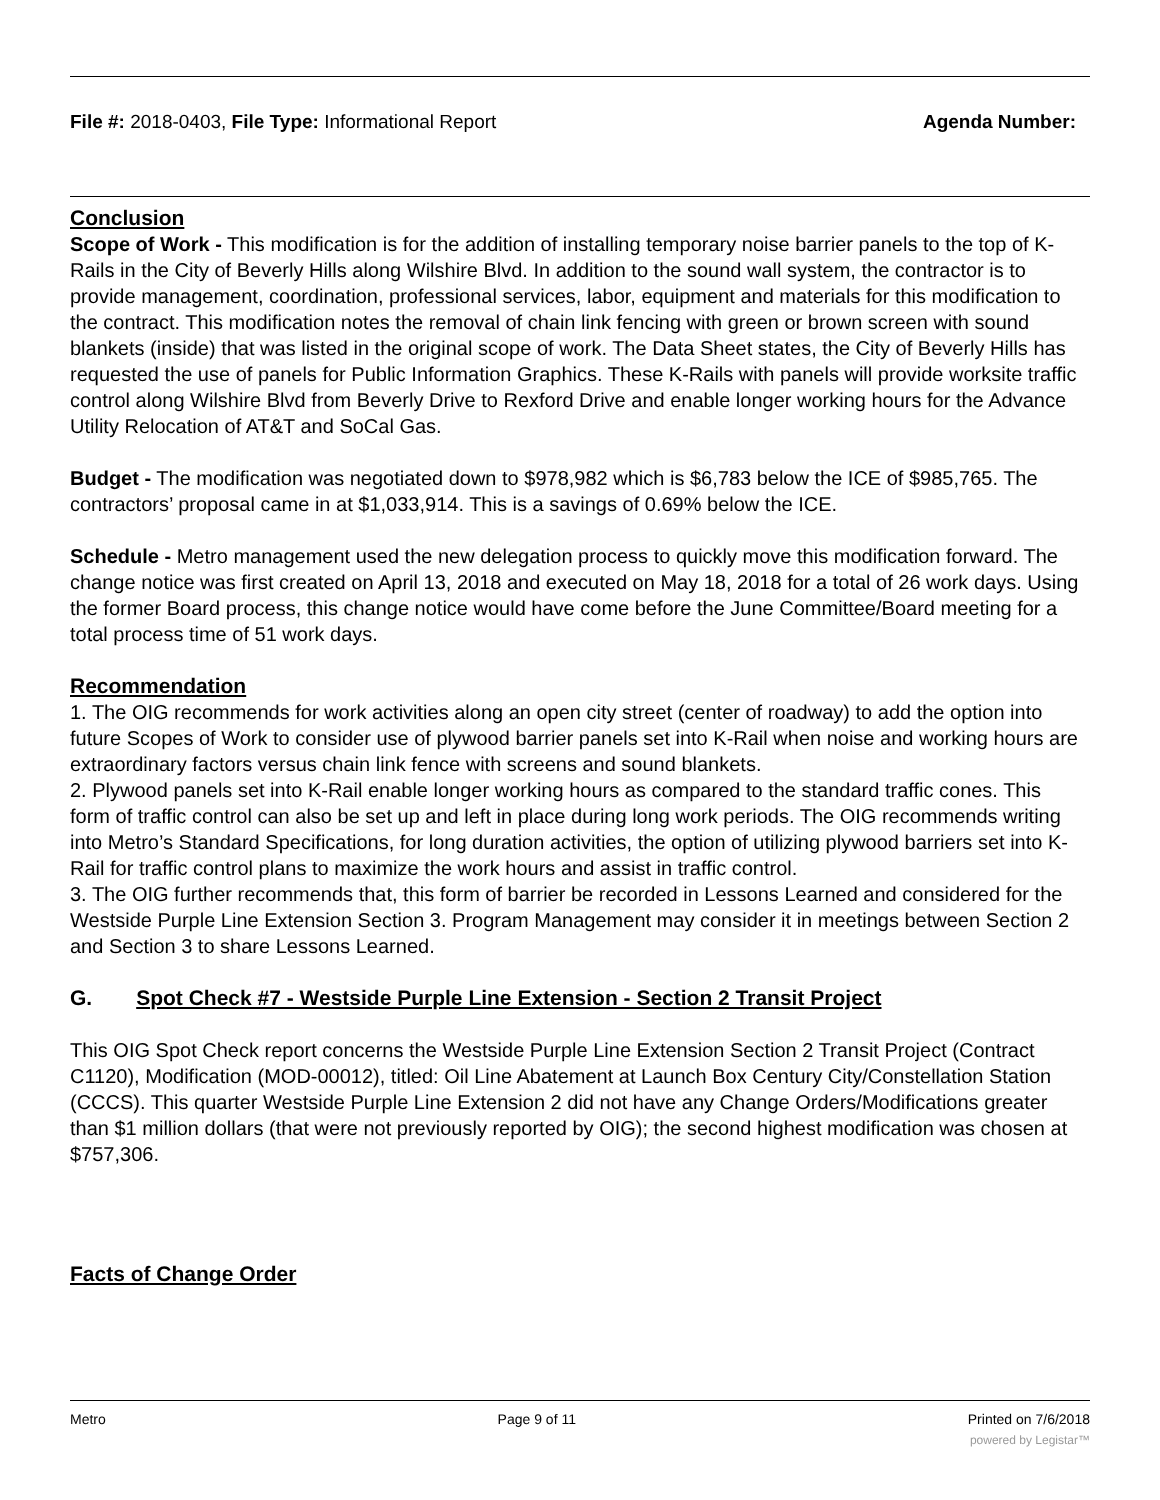File #: 2018-0403, File Type: Informational Report
Agenda Number:
Conclusion
Scope of Work - This modification is for the addition of installing temporary noise barrier panels to the top of K-Rails in the City of Beverly Hills along Wilshire Blvd. In addition to the sound wall system, the contractor is to provide management, coordination, professional services, labor, equipment and materials for this modification to the contract. This modification notes the removal of chain link fencing with green or brown screen with sound blankets (inside) that was listed in the original scope of work. The Data Sheet states, the City of Beverly Hills has requested the use of panels for Public Information Graphics. These K-Rails with panels will provide worksite traffic control along Wilshire Blvd from Beverly Drive to Rexford Drive and enable longer working hours for the Advance Utility Relocation of AT&T and SoCal Gas.
Budget - The modification was negotiated down to $978,982 which is $6,783 below the ICE of $985,765. The contractors’ proposal came in at $1,033,914. This is a savings of 0.69% below the ICE.
Schedule - Metro management used the new delegation process to quickly move this modification forward. The change notice was first created on April 13, 2018 and executed on May 18, 2018 for a total of 26 work days. Using the former Board process, this change notice would have come before the June Committee/Board meeting for a total process time of 51 work days.
Recommendation
1. The OIG recommends for work activities along an open city street (center of roadway) to add the option into future Scopes of Work to consider use of plywood barrier panels set into K-Rail when noise and working hours are extraordinary factors versus chain link fence with screens and sound blankets.
2. Plywood panels set into K-Rail enable longer working hours as compared to the standard traffic cones. This form of traffic control can also be set up and left in place during long work periods. The OIG recommends writing into Metro’s Standard Specifications, for long duration activities, the option of utilizing plywood barriers set into K-Rail for traffic control plans to maximize the work hours and assist in traffic control.
3. The OIG further recommends that, this form of barrier be recorded in Lessons Learned and considered for the Westside Purple Line Extension Section 3. Program Management may consider it in meetings between Section 2 and Section 3 to share Lessons Learned.
G. Spot Check #7 - Westside Purple Line Extension - Section 2 Transit Project
This OIG Spot Check report concerns the Westside Purple Line Extension Section 2 Transit Project (Contract C1120), Modification (MOD-00012), titled: Oil Line Abatement at Launch Box Century City/Constellation Station (CCCS). This quarter Westside Purple Line Extension 2 did not have any Change Orders/Modifications greater than $1 million dollars (that were not previously reported by OIG); the second highest modification was chosen at $757,306.
Facts of Change Order
Metro Page 9 of 11 Printed on 7/6/2018
powered by Legistar™